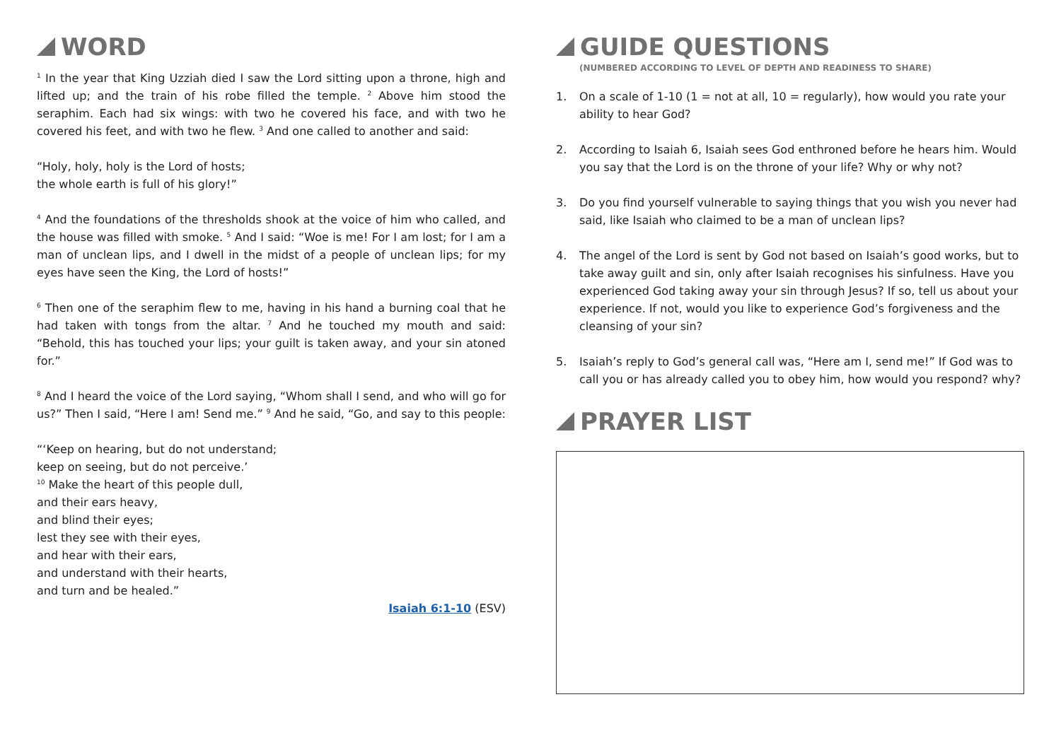WORD
<sup>1</sup> In the year that King Uzziah died I saw the Lord sitting upon a throne, high and lifted up; and the train of his robe filled the temple. <sup>2</sup> Above him stood the seraphim. Each had six wings: with two he covered his face, and with two he covered his feet, and with two he flew. <sup>3</sup> And one called to another and said:
“Holy, holy, holy is the Lord of hosts;
the whole earth is full of his glory!”
<sup>4</sup> And the foundations of the thresholds shook at the voice of him who called, and the house was filled with smoke. <sup>5</sup> And I said: “Woe is me! For I am lost; for I am a man of unclean lips, and I dwell in the midst of a people of unclean lips; for my eyes have seen the King, the Lord of hosts!”
<sup>6</sup> Then one of the seraphim flew to me, having in his hand a burning coal that he had taken with tongs from the altar. <sup>7</sup> And he touched my mouth and said: “Behold, this has touched your lips; your guilt is taken away, and your sin atoned for.”
<sup>8</sup> And I heard the voice of the Lord saying, “Whom shall I send, and who will go for us?” Then I said, “Here I am! Send me.” <sup>9</sup> And he said, “Go, and say to this people:
“‘Keep on hearing, but do not understand;
keep on seeing, but do not perceive.’
<sup>10</sup> Make the heart of this people dull,
and their ears heavy,
and blind their eyes;
lest they see with their eyes,
and hear with their ears,
and understand with their hearts,
and turn and be healed.”
Isaiah 6:1-10 (ESV)
GUIDE QUESTIONS
(NUMBERED ACCORDING TO LEVEL OF DEPTH AND READINESS TO SHARE)
1. On a scale of 1-10 (1 = not at all, 10 = regularly), how would you rate your ability to hear God?
2. According to Isaiah 6, Isaiah sees God enthroned before he hears him. Would you say that the Lord is on the throne of your life? Why or why not?
3. Do you find yourself vulnerable to saying things that you wish you never had said, like Isaiah who claimed to be a man of unclean lips?
4. The angel of the Lord is sent by God not based on Isaiah’s good works, but to take away guilt and sin, only after Isaiah recognises his sinfulness. Have you experienced God taking away your sin through Jesus? If so, tell us about your experience. If not, would you like to experience God’s forgiveness and the cleansing of your sin?
5. Isaiah’s reply to God’s general call was, “Here am I, send me!” If God was to call you or has already called you to obey him, how would you respond? why?
PRAYER LIST